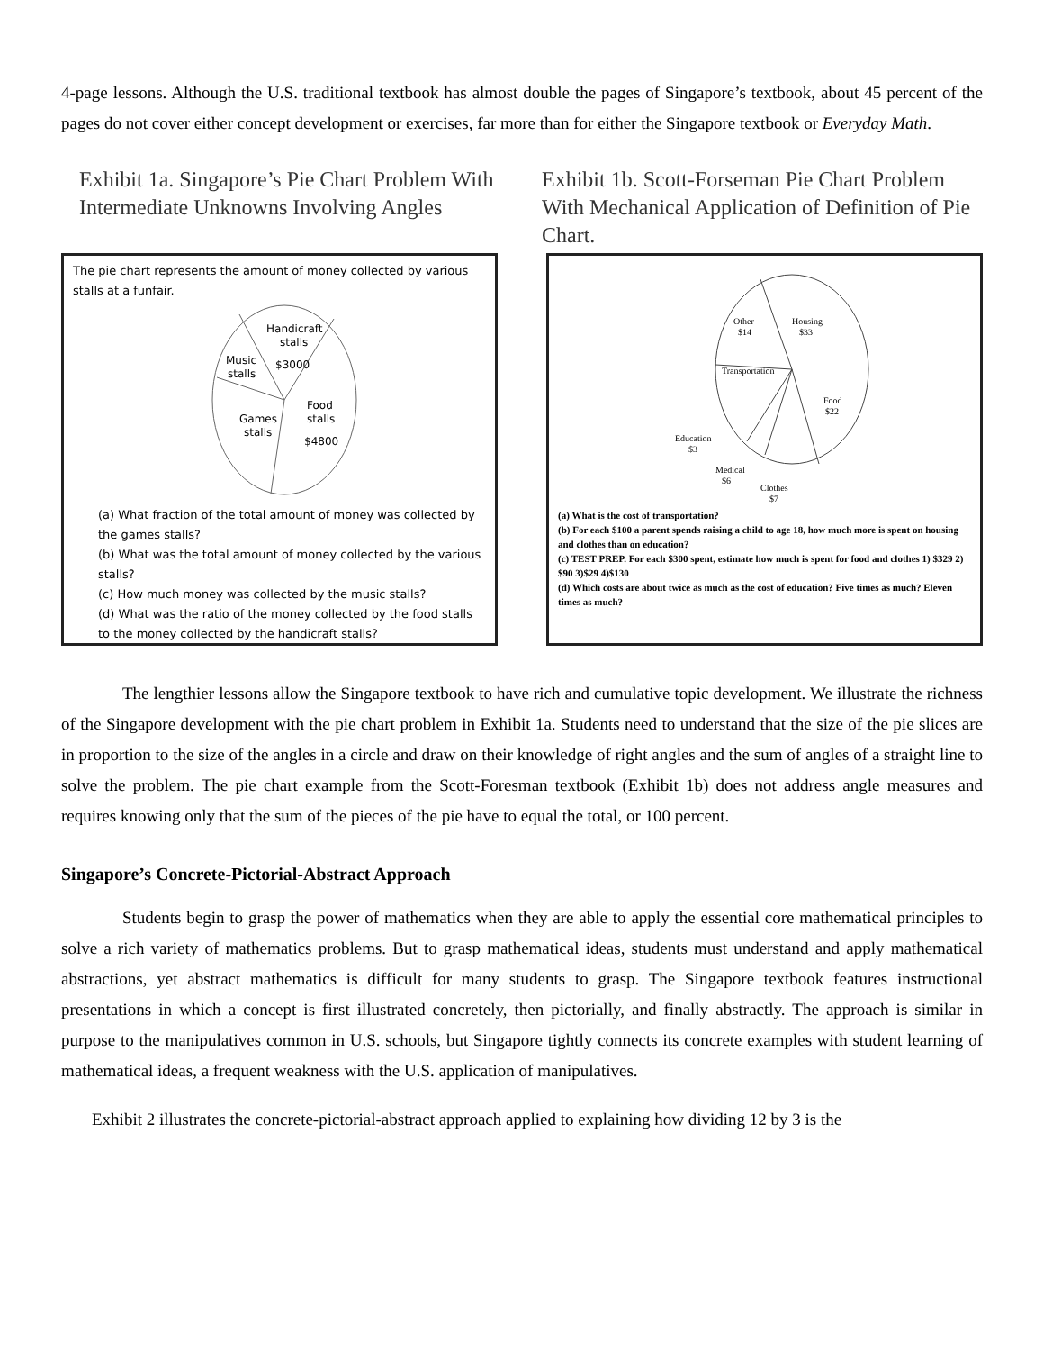4-page lessons. Although the U.S. traditional textbook has almost double the pages of Singapore’s textbook, about 45 percent of the pages do not cover either concept development or exercises, far more than for either the Singapore textbook or Everyday Math.
Exhibit 1a. Singapore’s Pie Chart Problem With Intermediate Unknowns Involving Angles
The pie chart represents the amount of money collected by various stalls at a funfair.
Handicraft
stalls
$3000
Music
stalls
Games
stalls
Food
stalls
$4800
(a) What fraction of the total amount of money was collected by the games stalls?
(b) What was the total amount of money collected by the various stalls?
(c) How much money was collected by the music stalls?
(d) What was the ratio of the money collected by the food stalls to the money collected by the handicraft stalls?
Exhibit 1b. Scott-Forseman Pie Chart Problem With Mechanical Application of Definition of Pie Chart.
Other
$14
Housing
$33
Transportation
Food
$22
Education
$3
Medical
$6
Clothes
$7
(a) What is the cost of transportation?
(b) For each $100 a parent spends raising a child to age 18, how much more is spent on housing and clothes than on education?
(c) TEST PREP. For each $300 spent, estimate how much is spent for food and clothes 1) $329 2) $90 3)$29 4)$130
(d) Which costs are about twice as much as the cost of education? Five times as much? Eleven times as much?
The lengthier lessons allow the Singapore textbook to have rich and cumulative topic development. We illustrate the richness of the Singapore development with the pie chart problem in Exhibit 1a. Students need to understand that the size of the pie slices are in proportion to the size of the angles in a circle and draw on their knowledge of right angles and the sum of angles of a straight line to solve the problem. The pie chart example from the Scott-Foresman textbook (Exhibit 1b) does not address angle measures and requires knowing only that the sum of the pieces of the pie have to equal the total, or 100 percent.
Singapore’s Concrete-Pictorial-Abstract Approach
Students begin to grasp the power of mathematics when they are able to apply the essential core mathematical principles to solve a rich variety of mathematics problems. But to grasp mathematical ideas, students must understand and apply mathematical abstractions, yet abstract mathematics is difficult for many students to grasp. The Singapore textbook features instructional presentations in which a concept is first illustrated concretely, then pictorially, and finally abstractly. The approach is similar in purpose to the manipulatives common in U.S. schools, but Singapore tightly connects its concrete examples with student learning of mathematical ideas, a frequent weakness with the U.S. application of manipulatives.
Exhibit 2 illustrates the concrete-pictorial-abstract approach applied to explaining how dividing 12 by 3 is the